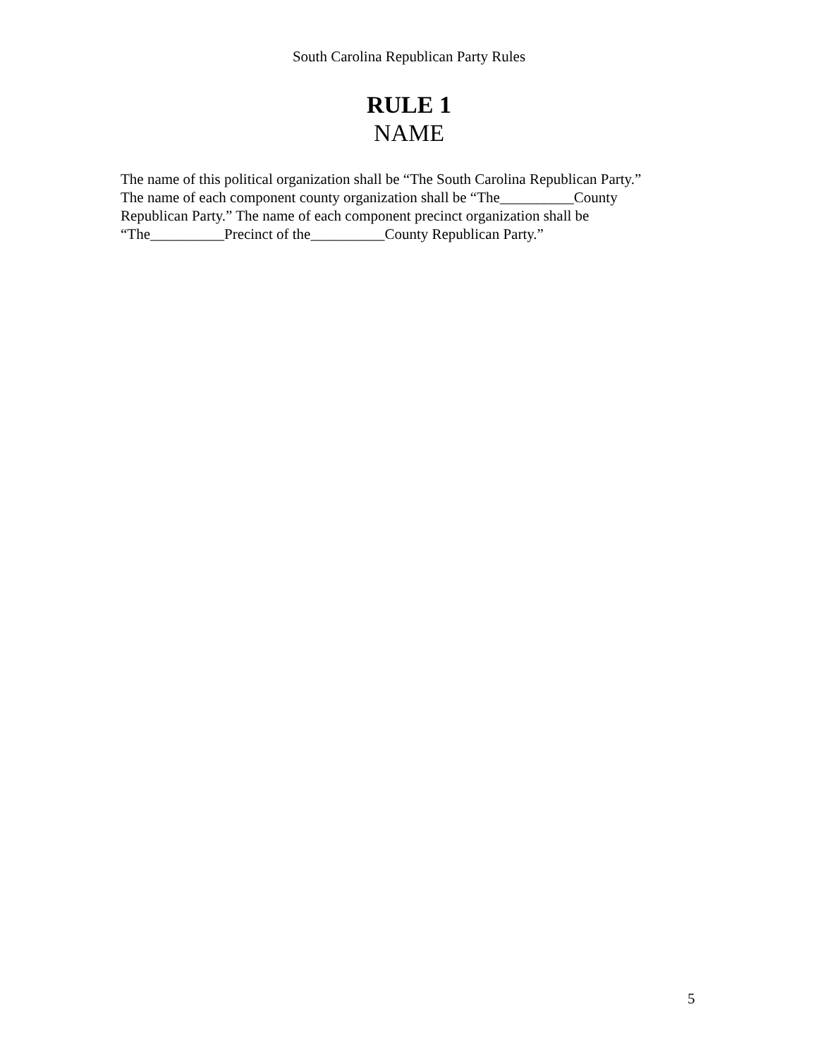South Carolina Republican Party Rules
RULE 1
NAME
The name of this political organization shall be “The South Carolina Republican Party.”
The name of each component county organization shall be “The__________County
Republican Party.” The name of each component precinct organization shall be
“The__________Precinct of the__________County Republican Party.”
5